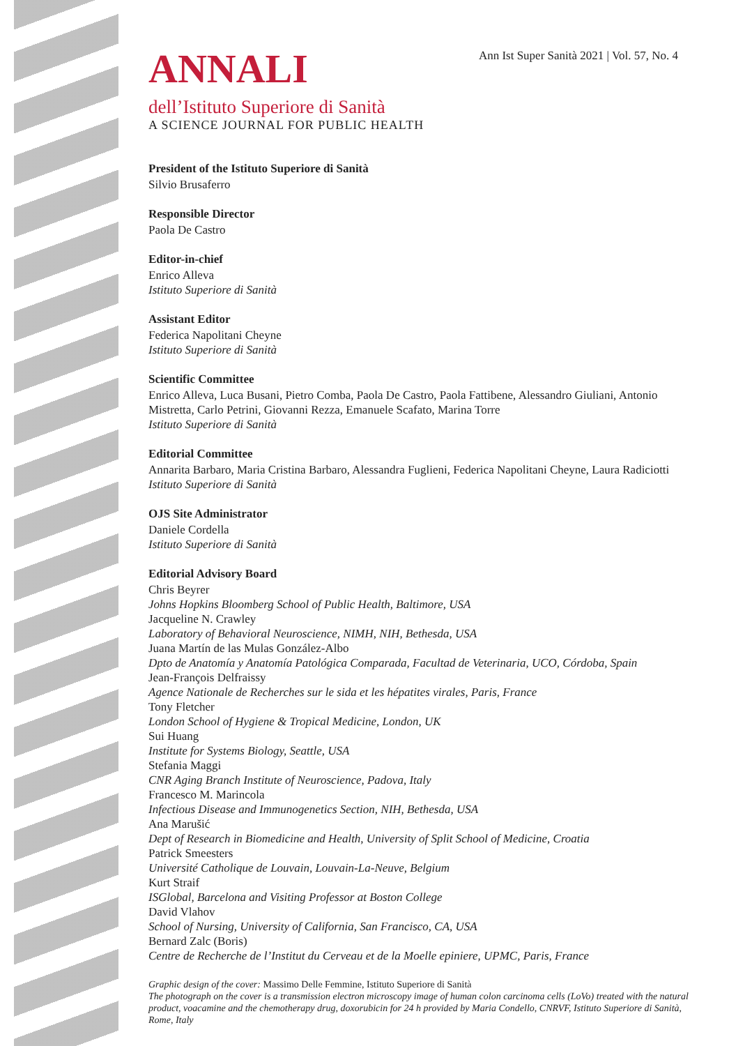Ann Ist Super Sanità 2021 | Vol. 57, No. 4
ANNALI
dell’Istituto Superiore di Sanità
A SCIENCE JOURNAL FOR PUBLIC HEALTH
President of the Istituto Superiore di Sanità
Silvio Brusaferro
Responsible Director
Paola De Castro
Editor-in-chief
Enrico Alleva
Istituto Superiore di Sanità
Assistant Editor
Federica Napolitani Cheyne
Istituto Superiore di Sanità
Scientific Committee
Enrico Alleva, Luca Busani, Pietro Comba, Paola De Castro, Paola Fattibene, Alessandro Giuliani, Antonio Mistretta, Carlo Petrini, Giovanni Rezza, Emanuele Scafato, Marina Torre
Istituto Superiore di Sanità
Editorial Committee
Annarita Barbaro, Maria Cristina Barbaro, Alessandra Fuglieni, Federica Napolitani Cheyne, Laura Radiciotti
Istituto Superiore di Sanità
OJS Site Administrator
Daniele Cordella
Istituto Superiore di Sanità
Editorial Advisory Board
Chris Beyrer
Johns Hopkins Bloomberg School of Public Health, Baltimore, USA
Jacqueline N. Crawley
Laboratory of Behavioral Neuroscience, NIMH, NIH, Bethesda, USA
Juana Martín de las Mulas González-Albo
Dpto de Anatomía y Anatomía Patológica Comparada, Facultad de Veterinaria, UCO, Córdoba, Spain
Jean-François Delfraissy
Agence Nationale de Recherches sur le sida et les hépatites virales, Paris, France
Tony Fletcher
London School of Hygiene & Tropical Medicine, London, UK
Sui Huang
Institute for Systems Biology, Seattle, USA
Stefania Maggi
CNR Aging Branch Institute of Neuroscience, Padova, Italy
Francesco M. Marincola
Infectious Disease and Immunogenetics Section, NIH, Bethesda, USA
Ana Marušić
Dept of Research in Biomedicine and Health, University of Split School of Medicine, Croatia
Patrick Smeesters
Université Catholique de Louvain, Louvain-La-Neuve, Belgium
Kurt Straif
ISGlobal, Barcelona and Visiting Professor at Boston College
David Vlahov
School of Nursing, University of California, San Francisco, CA, USA
Bernard Zalc (Boris)
Centre de Recherche de l’Institut du Cerveau et de la Moelle epiniere, UPMC, Paris, France
Graphic design of the cover: Massimo Delle Femmine, Istituto Superiore di Sanità
The photograph on the cover is a transmission electron microscopy image of human colon carcinoma cells (LoVo) treated with the natural product, voacamine and the chemotherapy drug, doxorubicin for 24 h provided by Maria Condello, CNRVF, Istituto Superiore di Sanità, Rome, Italy